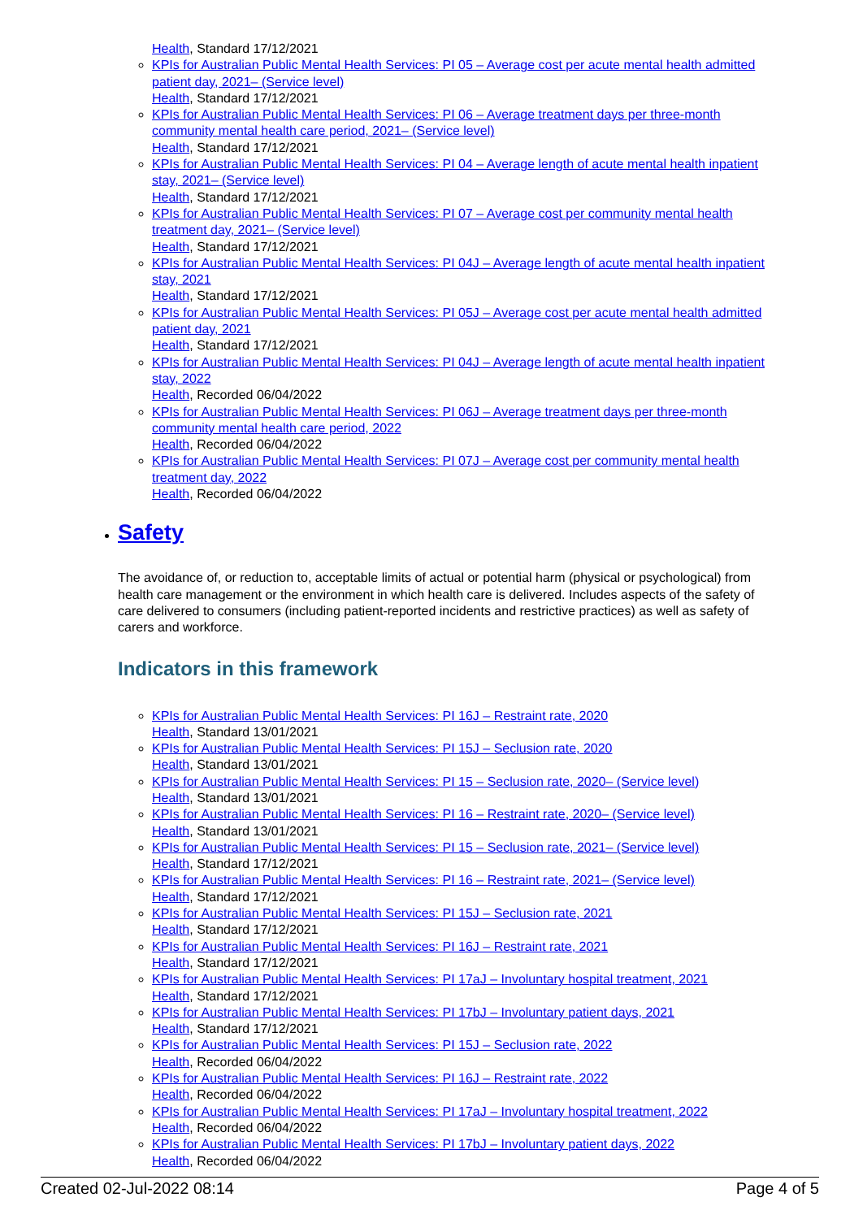Health, Standard 17/12/2021
KPIs for Australian Public Mental Health Services: PI 05 – Average cost per acute mental health admitted patient day, 2021– (Service level)
Health, Standard 17/12/2021
KPIs for Australian Public Mental Health Services: PI 06 – Average treatment days per three-month community mental health care period, 2021– (Service level)
Health, Standard 17/12/2021
KPIs for Australian Public Mental Health Services: PI 04 – Average length of acute mental health inpatient stay, 2021– (Service level)
Health, Standard 17/12/2021
KPIs for Australian Public Mental Health Services: PI 07 – Average cost per community mental health treatment day, 2021– (Service level)
Health, Standard 17/12/2021
KPIs for Australian Public Mental Health Services: PI 04J – Average length of acute mental health inpatient stay, 2021
Health, Standard 17/12/2021
KPIs for Australian Public Mental Health Services: PI 05J – Average cost per acute mental health admitted patient day, 2021
Health, Standard 17/12/2021
KPIs for Australian Public Mental Health Services: PI 04J – Average length of acute mental health inpatient stay, 2022
Health, Recorded 06/04/2022
KPIs for Australian Public Mental Health Services: PI 06J – Average treatment days per three-month community mental health care period, 2022
Health, Recorded 06/04/2022
KPIs for Australian Public Mental Health Services: PI 07J – Average cost per community mental health treatment day, 2022
Health, Recorded 06/04/2022
Safety
The avoidance of, or reduction to, acceptable limits of actual or potential harm (physical or psychological) from health care management or the environment in which health care is delivered. Includes aspects of the safety of care delivered to consumers (including patient-reported incidents and restrictive practices) as well as safety of carers and workforce.
Indicators in this framework
KPIs for Australian Public Mental Health Services: PI 16J – Restraint rate, 2020
Health, Standard 13/01/2021
KPIs for Australian Public Mental Health Services: PI 15J – Seclusion rate, 2020
Health, Standard 13/01/2021
KPIs for Australian Public Mental Health Services: PI 15 – Seclusion rate, 2020– (Service level)
Health, Standard 13/01/2021
KPIs for Australian Public Mental Health Services: PI 16 – Restraint rate, 2020– (Service level)
Health, Standard 13/01/2021
KPIs for Australian Public Mental Health Services: PI 15 – Seclusion rate, 2021– (Service level)
Health, Standard 17/12/2021
KPIs for Australian Public Mental Health Services: PI 16 – Restraint rate, 2021– (Service level)
Health, Standard 17/12/2021
KPIs for Australian Public Mental Health Services: PI 15J – Seclusion rate, 2021
Health, Standard 17/12/2021
KPIs for Australian Public Mental Health Services: PI 16J – Restraint rate, 2021
Health, Standard 17/12/2021
KPIs for Australian Public Mental Health Services: PI 17aJ – Involuntary hospital treatment, 2021
Health, Standard 17/12/2021
KPIs for Australian Public Mental Health Services: PI 17bJ – Involuntary patient days, 2021
Health, Standard 17/12/2021
KPIs for Australian Public Mental Health Services: PI 15J – Seclusion rate, 2022
Health, Recorded 06/04/2022
KPIs for Australian Public Mental Health Services: PI 16J – Restraint rate, 2022
Health, Recorded 06/04/2022
KPIs for Australian Public Mental Health Services: PI 17aJ – Involuntary hospital treatment, 2022
Health, Recorded 06/04/2022
KPIs for Australian Public Mental Health Services: PI 17bJ – Involuntary patient days, 2022
Health, Recorded 06/04/2022
Created 02-Jul-2022 08:14 Page 4 of 5